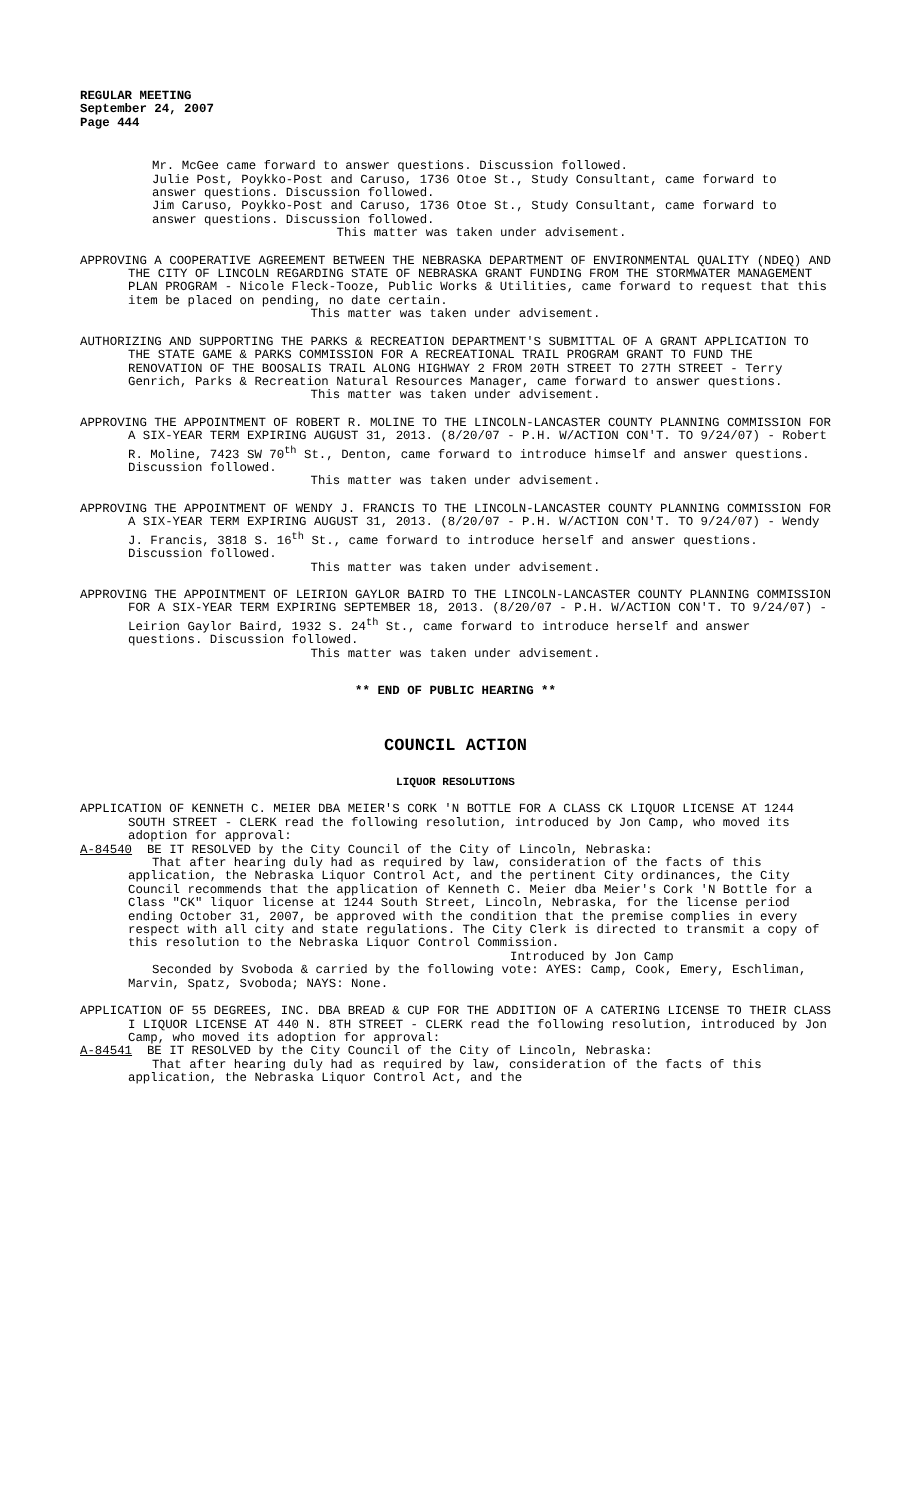REGULAR MEETING
September 24, 2007
Page 444
Mr. McGee came forward to answer questions. Discussion followed.
Julie Post, Poykko-Post and Caruso, 1736 Otoe St., Study Consultant, came forward to answer questions. Discussion followed.
Jim Caruso, Poykko-Post and Caruso, 1736 Otoe St., Study Consultant, came forward to answer questions. Discussion followed.
This matter was taken under advisement.
APPROVING A COOPERATIVE AGREEMENT BETWEEN THE NEBRASKA DEPARTMENT OF ENVIRONMENTAL QUALITY (NDEQ) AND THE CITY OF LINCOLN REGARDING STATE OF NEBRASKA GRANT FUNDING FROM THE STORMWATER MANAGEMENT PLAN PROGRAM - Nicole Fleck-Tooze, Public Works & Utilities, came forward to request that this item be placed on pending, no date certain.
This matter was taken under advisement.
AUTHORIZING AND SUPPORTING THE PARKS & RECREATION DEPARTMENT'S SUBMITTAL OF A GRANT APPLICATION TO THE STATE GAME & PARKS COMMISSION FOR A RECREATIONAL TRAIL PROGRAM GRANT TO FUND THE RENOVATION OF THE BOOSALIS TRAIL ALONG HIGHWAY 2 FROM 20TH STREET TO 27TH STREET - Terry Genrich, Parks & Recreation Natural Resources Manager, came forward to answer questions.
This matter was taken under advisement.
APPROVING THE APPOINTMENT OF ROBERT R. MOLINE TO THE LINCOLN-LANCASTER COUNTY PLANNING COMMISSION FOR A SIX-YEAR TERM EXPIRING AUGUST 31, 2013. (8/20/07 - P.H. W/ACTION CON'T. TO 9/24/07) - Robert R. Moline, 7423 SW 70<sup>th</sup> St., Denton, came forward to introduce himself and answer questions. Discussion followed.
This matter was taken under advisement.
APPROVING THE APPOINTMENT OF WENDY J. FRANCIS TO THE LINCOLN-LANCASTER COUNTY PLANNING COMMISSION FOR A SIX-YEAR TERM EXPIRING AUGUST 31, 2013. (8/20/07 - P.H. W/ACTION CON'T. TO 9/24/07) - Wendy J. Francis, 3818 S. 16<sup>th</sup> St., came forward to introduce herself and answer questions. Discussion followed.
This matter was taken under advisement.
APPROVING THE APPOINTMENT OF LEIRION GAYLOR BAIRD TO THE LINCOLN-LANCASTER COUNTY PLANNING COMMISSION FOR A SIX-YEAR TERM EXPIRING SEPTEMBER 18, 2013. (8/20/07 - P.H. W/ACTION CON'T. TO 9/24/07) - Leirion Gaylor Baird, 1932 S. 24<sup>th</sup> St., came forward to introduce herself and answer questions. Discussion followed.
This matter was taken under advisement.
** END OF PUBLIC HEARING **
COUNCIL ACTION
LIQUOR RESOLUTIONS
APPLICATION OF KENNETH C. MEIER DBA MEIER'S CORK 'N BOTTLE FOR A CLASS CK LIQUOR LICENSE AT 1244 SOUTH STREET - CLERK read the following resolution, introduced by Jon Camp, who moved its adoption for approval:
A-84540 BE IT RESOLVED by the City Council of the City of Lincoln, Nebraska:
That after hearing duly had as required by law, consideration of the facts of this application, the Nebraska Liquor Control Act, and the pertinent City ordinances, the City Council recommends that the application of Kenneth C. Meier dba Meier's Cork 'N Bottle for a Class "CK" liquor license at 1244 South Street, Lincoln, Nebraska, for the license period ending October 31, 2007, be approved with the condition that the premise complies in every respect with all city and state regulations. The City Clerk is directed to transmit a copy of this resolution to the Nebraska Liquor Control Commission.
Introduced by Jon Camp
Seconded by Svoboda & carried by the following vote: AYES: Camp, Cook, Emery, Eschliman, Marvin, Spatz, Svoboda; NAYS: None.
APPLICATION OF 55 DEGREES, INC. DBA BREAD & CUP FOR THE ADDITION OF A CATERING LICENSE TO THEIR CLASS I LIQUOR LICENSE AT 440 N. 8TH STREET - CLERK read the following resolution, introduced by Jon Camp, who moved its adoption for approval:
A-84541 BE IT RESOLVED by the City Council of the City of Lincoln, Nebraska:
That after hearing duly had as required by law, consideration of the facts of this application, the Nebraska Liquor Control Act, and the